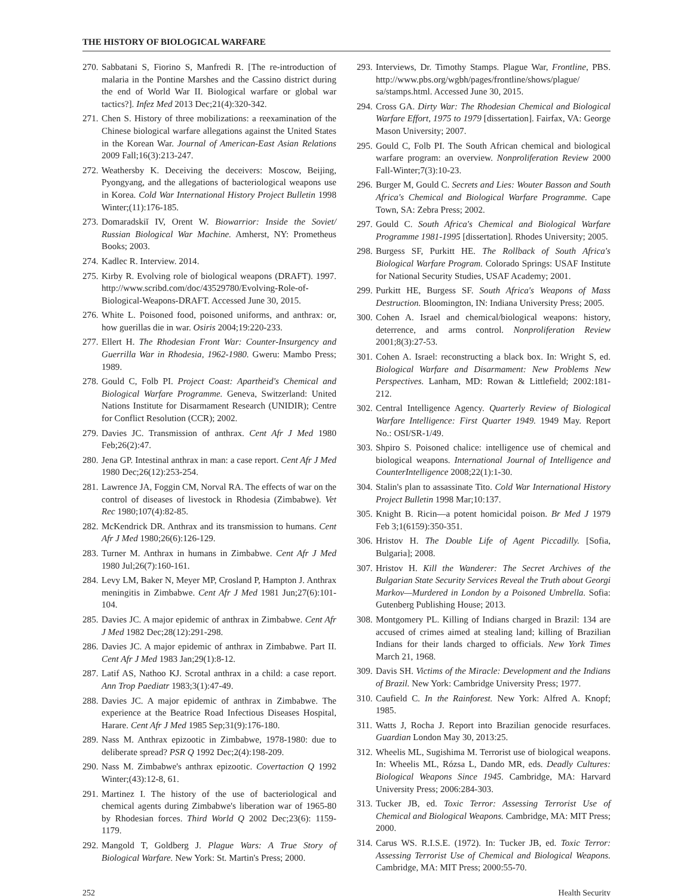THE HISTORY OF BIOLOGICAL WARFARE
270. Sabbatani S, Fiorino S, Manfredi R. [The re-introduction of malaria in the Pontine Marshes and the Cassino district during the end of World War II. Biological warfare or global war tactics?]. Infez Med 2013 Dec;21(4):320-342.
271. Chen S. History of three mobilizations: a reexamination of the Chinese biological warfare allegations against the United States in the Korean War. Journal of American-East Asian Relations 2009 Fall;16(3):213-247.
272. Weathersby K. Deceiving the deceivers: Moscow, Beijing, Pyongyang, and the allegations of bacteriological weapons use in Korea. Cold War International History Project Bulletin 1998 Winter;(11):176-185.
273. Domaradskiĭ IV, Orent W. Biowarrior: Inside the Soviet/ Russian Biological War Machine. Amherst, NY: Prometheus Books; 2003.
274. Kadlec R. Interview. 2014.
275. Kirby R. Evolving role of biological weapons (DRAFT). 1997. http://www.scribd.com/doc/43529780/Evolving-Role-of-Biological-Weapons-DRAFT. Accessed June 30, 2015.
276. White L. Poisoned food, poisoned uniforms, and anthrax: or, how guerillas die in war. Osiris 2004;19:220-233.
277. Ellert H. The Rhodesian Front War: Counter-Insurgency and Guerrilla War in Rhodesia, 1962-1980. Gweru: Mambo Press; 1989.
278. Gould C, Folb PI. Project Coast: Apartheid's Chemical and Biological Warfare Programme. Geneva, Switzerland: United Nations Institute for Disarmament Research (UNIDIR); Centre for Conflict Resolution (CCR); 2002.
279. Davies JC. Transmission of anthrax. Cent Afr J Med 1980 Feb;26(2):47.
280. Jena GP. Intestinal anthrax in man: a case report. Cent Afr J Med 1980 Dec;26(12):253-254.
281. Lawrence JA, Foggin CM, Norval RA. The effects of war on the control of diseases of livestock in Rhodesia (Zimbabwe). Vet Rec 1980;107(4):82-85.
282. McKendrick DR. Anthrax and its transmission to humans. Cent Afr J Med 1980;26(6):126-129.
283. Turner M. Anthrax in humans in Zimbabwe. Cent Afr J Med 1980 Jul;26(7):160-161.
284. Levy LM, Baker N, Meyer MP, Crosland P, Hampton J. Anthrax meningitis in Zimbabwe. Cent Afr J Med 1981 Jun;27(6):101-104.
285. Davies JC. A major epidemic of anthrax in Zimbabwe. Cent Afr J Med 1982 Dec;28(12):291-298.
286. Davies JC. A major epidemic of anthrax in Zimbabwe. Part II. Cent Afr J Med 1983 Jan;29(1):8-12.
287. Latif AS, Nathoo KJ. Scrotal anthrax in a child: a case report. Ann Trop Paediatr 1983;3(1):47-49.
288. Davies JC. A major epidemic of anthrax in Zimbabwe. The experience at the Beatrice Road Infectious Diseases Hospital, Harare. Cent Afr J Med 1985 Sep;31(9):176-180.
289. Nass M. Anthrax epizootic in Zimbabwe, 1978-1980: due to deliberate spread? PSR Q 1992 Dec;2(4):198-209.
290. Nass M. Zimbabwe's anthrax epizootic. Covertaction Q 1992 Winter;(43):12-8, 61.
291. Martinez I. The history of the use of bacteriological and chemical agents during Zimbabwe's liberation war of 1965-80 by Rhodesian forces. Third World Q 2002 Dec;23(6): 1159-1179.
292. Mangold T, Goldberg J. Plague Wars: A True Story of Biological Warfare. New York: St. Martin's Press; 2000.
293. Interviews, Dr. Timothy Stamps. Plague War, Frontline, PBS. http://www.pbs.org/wgbh/pages/frontline/shows/plague/ sa/stamps.html. Accessed June 30, 2015.
294. Cross GA. Dirty War: The Rhodesian Chemical and Biological Warfare Effort, 1975 to 1979 [dissertation]. Fairfax, VA: George Mason University; 2007.
295. Gould C, Folb PI. The South African chemical and biological warfare program: an overview. Nonproliferation Review 2000 Fall-Winter;7(3):10-23.
296. Burger M, Gould C. Secrets and Lies: Wouter Basson and South Africa's Chemical and Biological Warfare Programme. Cape Town, SA: Zebra Press; 2002.
297. Gould C. South Africa's Chemical and Biological Warfare Programme 1981-1995 [dissertation]. Rhodes University; 2005.
298. Burgess SF, Purkitt HE. The Rollback of South Africa's Biological Warfare Program. Colorado Springs: USAF Institute for National Security Studies, USAF Academy; 2001.
299. Purkitt HE, Burgess SF. South Africa's Weapons of Mass Destruction. Bloomington, IN: Indiana University Press; 2005.
300. Cohen A. Israel and chemical/biological weapons: history, deterrence, and arms control. Nonproliferation Review 2001;8(3):27-53.
301. Cohen A. Israel: reconstructing a black box. In: Wright S, ed. Biological Warfare and Disarmament: New Problems New Perspectives. Lanham, MD: Rowan & Littlefield; 2002:181-212.
302. Central Intelligence Agency. Quarterly Review of Biological Warfare Intelligence: First Quarter 1949. 1949 May. Report No.: OSI/SR-1/49.
303. Shpiro S. Poisoned chalice: intelligence use of chemical and biological weapons. International Journal of Intelligence and CounterIntelligence 2008;22(1):1-30.
304. Stalin's plan to assassinate Tito. Cold War International History Project Bulletin 1998 Mar;10:137.
305. Knight B. Ricin—a potent homicidal poison. Br Med J 1979 Feb 3;1(6159):350-351.
306. Hristov H. The Double Life of Agent Piccadilly. [Sofia, Bulgaria]; 2008.
307. Hristov H. Kill the Wanderer: The Secret Archives of the Bulgarian State Security Services Reveal the Truth about Georgi Markov—Murdered in London by a Poisoned Umbrella. Sofia: Gutenberg Publishing House; 2013.
308. Montgomery PL. Killing of Indians charged in Brazil: 134 are accused of crimes aimed at stealing land; killing of Brazilian Indians for their lands charged to officials. New York Times March 21, 1968.
309. Davis SH. Victims of the Miracle: Development and the Indians of Brazil. New York: Cambridge University Press; 1977.
310. Caufield C. In the Rainforest. New York: Alfred A. Knopf; 1985.
311. Watts J, Rocha J. Report into Brazilian genocide resurfaces. Guardian London May 30, 2013:25.
312. Wheelis ML, Sugishima M. Terrorist use of biological weapons. In: Wheelis ML, Rózsa L, Dando MR, eds. Deadly Cultures: Biological Weapons Since 1945. Cambridge, MA: Harvard University Press; 2006:284-303.
313. Tucker JB, ed. Toxic Terror: Assessing Terrorist Use of Chemical and Biological Weapons. Cambridge, MA: MIT Press; 2000.
314. Carus WS. R.I.S.E. (1972). In: Tucker JB, ed. Toxic Terror: Assessing Terrorist Use of Chemical and Biological Weapons. Cambridge, MA: MIT Press; 2000:55-70.
252 Health Security